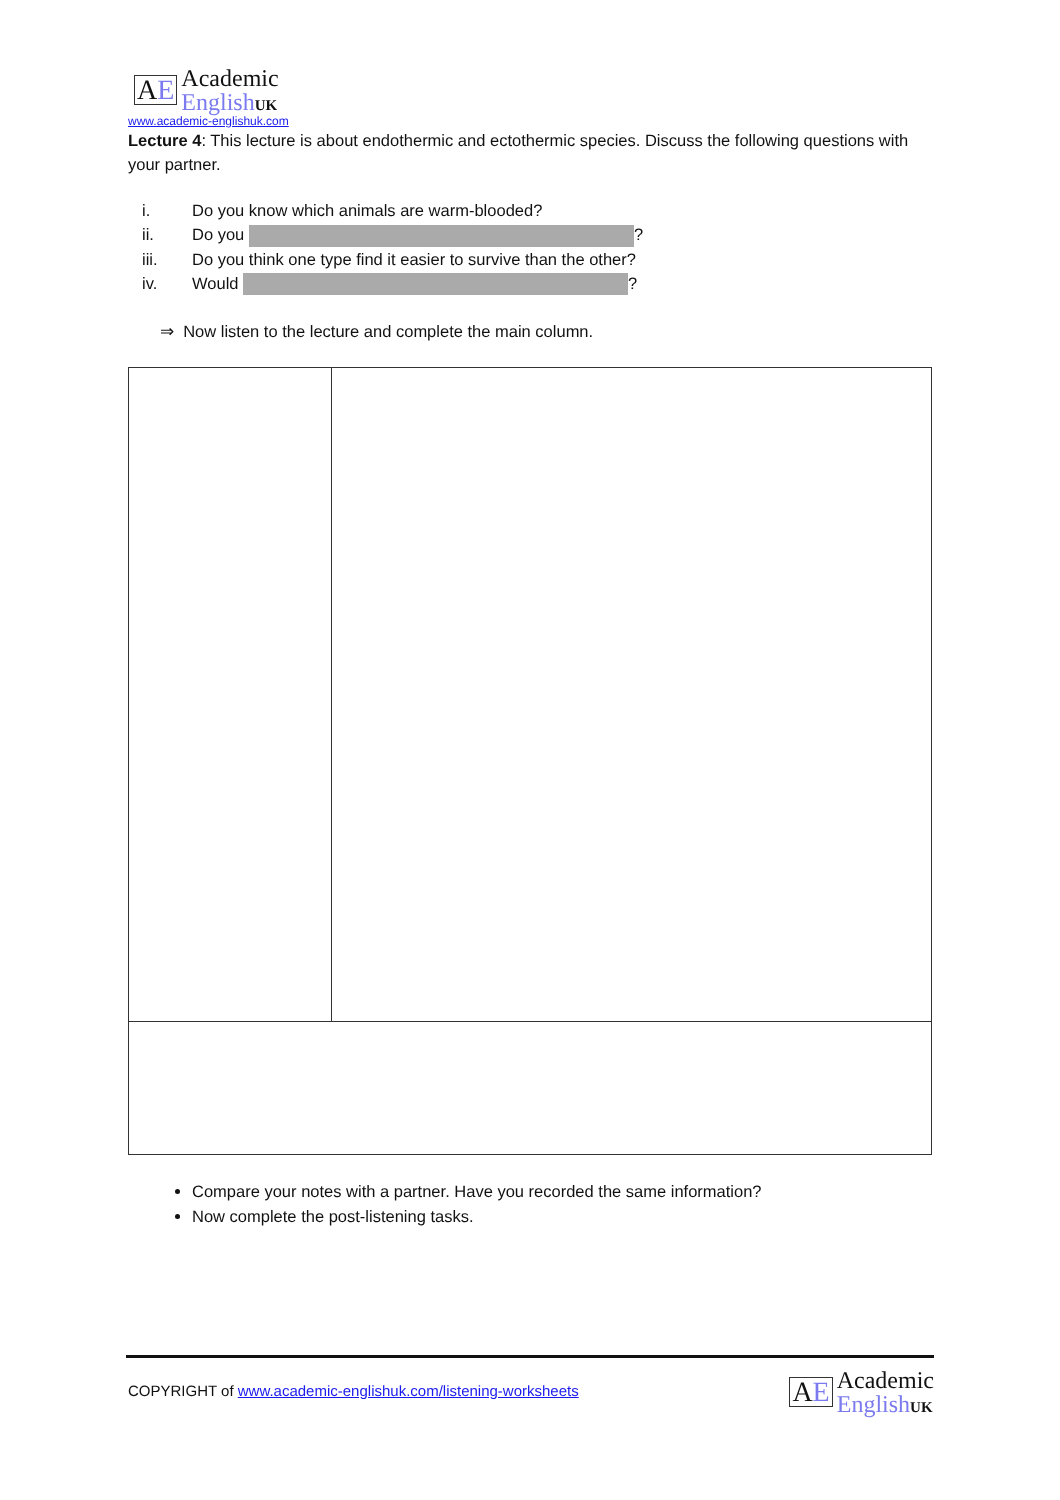AE
Academic
EnglishUK
www.academic-englishuk.com
Lecture 4: This lecture is about endothermic and ectothermic species. Discuss the following questions with your partner.
i. Do you know which animals are warm-blooded?
ii. Do you ?
iii. Do you think one type find it easier to survive than the other?
iv. Would ?
⇒ Now listen to the lecture and complete the main column.
Compare your notes with a partner. Have you recorded the same information?
Now complete the post-listening tasks.
COPYRIGHT of www.academic-englishuk.com/listening-worksheets
AE
Academic
EnglishUK